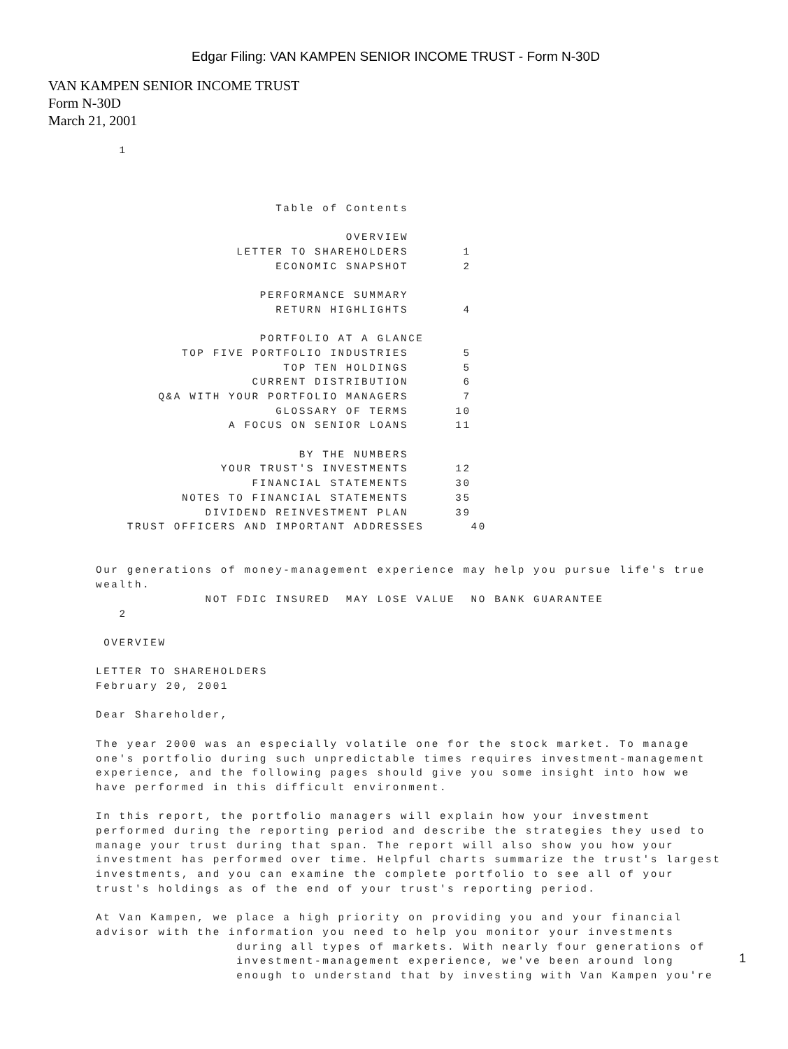Edgar Filing: VAN KAMPEN SENIOR INCOME TRUST - Form N-30D
VAN KAMPEN SENIOR INCOME TRUST
Form N-30D
March 21, 2001
   1



                       Table of Contents

                                OVERVIEW
                  LETTER TO SHAREHOLDERS       1
                       ECONOMIC SNAPSHOT       2

                     PERFORMANCE SUMMARY
                       RETURN HIGHLIGHTS       4

                     PORTFOLIO AT A GLANCE
           TOP FIVE PORTFOLIO INDUSTRIES       5
                        TOP TEN HOLDINGS       5
                    CURRENT DISTRIBUTION       6
        Q&A WITH YOUR PORTFOLIO MANAGERS       7
                       GLOSSARY OF TERMS      10
                 A FOCUS ON SENIOR LOANS      11

                          BY THE NUMBERS
                YOUR TRUST'S INVESTMENTS      12
                    FINANCIAL STATEMENTS      30
           NOTES TO FINANCIAL STATEMENTS      35
              DIVIDEND REINVESTMENT PLAN      39
    TRUST OFFICERS AND IMPORTANT ADDRESSES      40


Our generations of money-management experience may help you pursue life's true
wealth.
              NOT FDIC INSURED  MAY LOSE VALUE  NO BANK GUARANTEE
   2

 OVERVIEW

LETTER TO SHAREHOLDERS
February 20, 2001

Dear Shareholder,

The year 2000 was an especially volatile one for the stock market. To manage
one's portfolio during such unpredictable times requires investment-management
experience, and the following pages should give you some insight into how we
have performed in this difficult environment.

In this report, the portfolio managers will explain how your investment
performed during the reporting period and describe the strategies they used to
manage your trust during that span. The report will also show you how your
investment has performed over time. Helpful charts summarize the trust's largest
investments, and you can examine the complete portfolio to see all of your
trust's holdings as of the end of your trust's reporting period.

At Van Kampen, we place a high priority on providing you and your financial
advisor with the information you need to help you monitor your investments
                  during all types of markets. With nearly four generations of
                  investment-management experience, we've been around long
                  enough to understand that by investing with Van Kampen you're
1